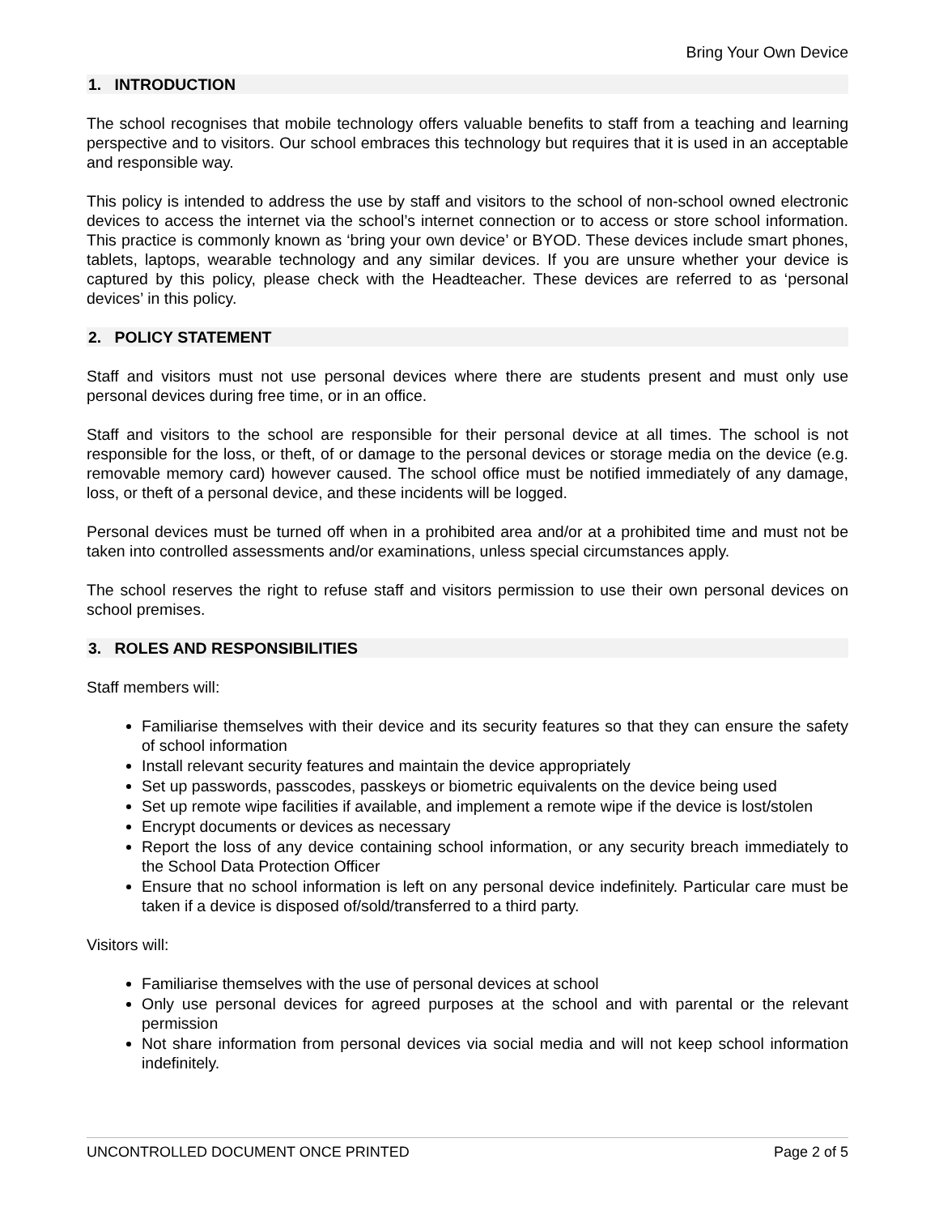Bring Your Own Device
1. INTRODUCTION
The school recognises that mobile technology offers valuable benefits to staff from a teaching and learning perspective and to visitors. Our school embraces this technology but requires that it is used in an acceptable and responsible way.
This policy is intended to address the use by staff and visitors to the school of non-school owned electronic devices to access the internet via the school’s internet connection or to access or store school information. This practice is commonly known as ‘bring your own device’ or BYOD. These devices include smart phones, tablets, laptops, wearable technology and any similar devices. If you are unsure whether your device is captured by this policy, please check with the Headteacher. These devices are referred to as ‘personal devices’ in this policy.
2. POLICY STATEMENT
Staff and visitors must not use personal devices where there are students present and must only use personal devices during free time, or in an office.
Staff and visitors to the school are responsible for their personal device at all times. The school is not responsible for the loss, or theft, of or damage to the personal devices or storage media on the device (e.g. removable memory card) however caused. The school office must be notified immediately of any damage, loss, or theft of a personal device, and these incidents will be logged.
Personal devices must be turned off when in a prohibited area and/or at a prohibited time and must not be taken into controlled assessments and/or examinations, unless special circumstances apply.
The school reserves the right to refuse staff and visitors permission to use their own personal devices on school premises.
3. ROLES AND RESPONSIBILITIES
Staff members will:
Familiarise themselves with their device and its security features so that they can ensure the safety of school information
Install relevant security features and maintain the device appropriately
Set up passwords, passcodes, passkeys or biometric equivalents on the device being used
Set up remote wipe facilities if available, and implement a remote wipe if the device is lost/stolen
Encrypt documents or devices as necessary
Report the loss of any device containing school information, or any security breach immediately to the School Data Protection Officer
Ensure that no school information is left on any personal device indefinitely. Particular care must be taken if a device is disposed of/sold/transferred to a third party.
Visitors will:
Familiarise themselves with the use of personal devices at school
Only use personal devices for agreed purposes at the school and with parental or the relevant permission
Not share information from personal devices via social media and will not keep school information indefinitely.
UNCONTROLLED DOCUMENT ONCE PRINTED Page 2 of 5